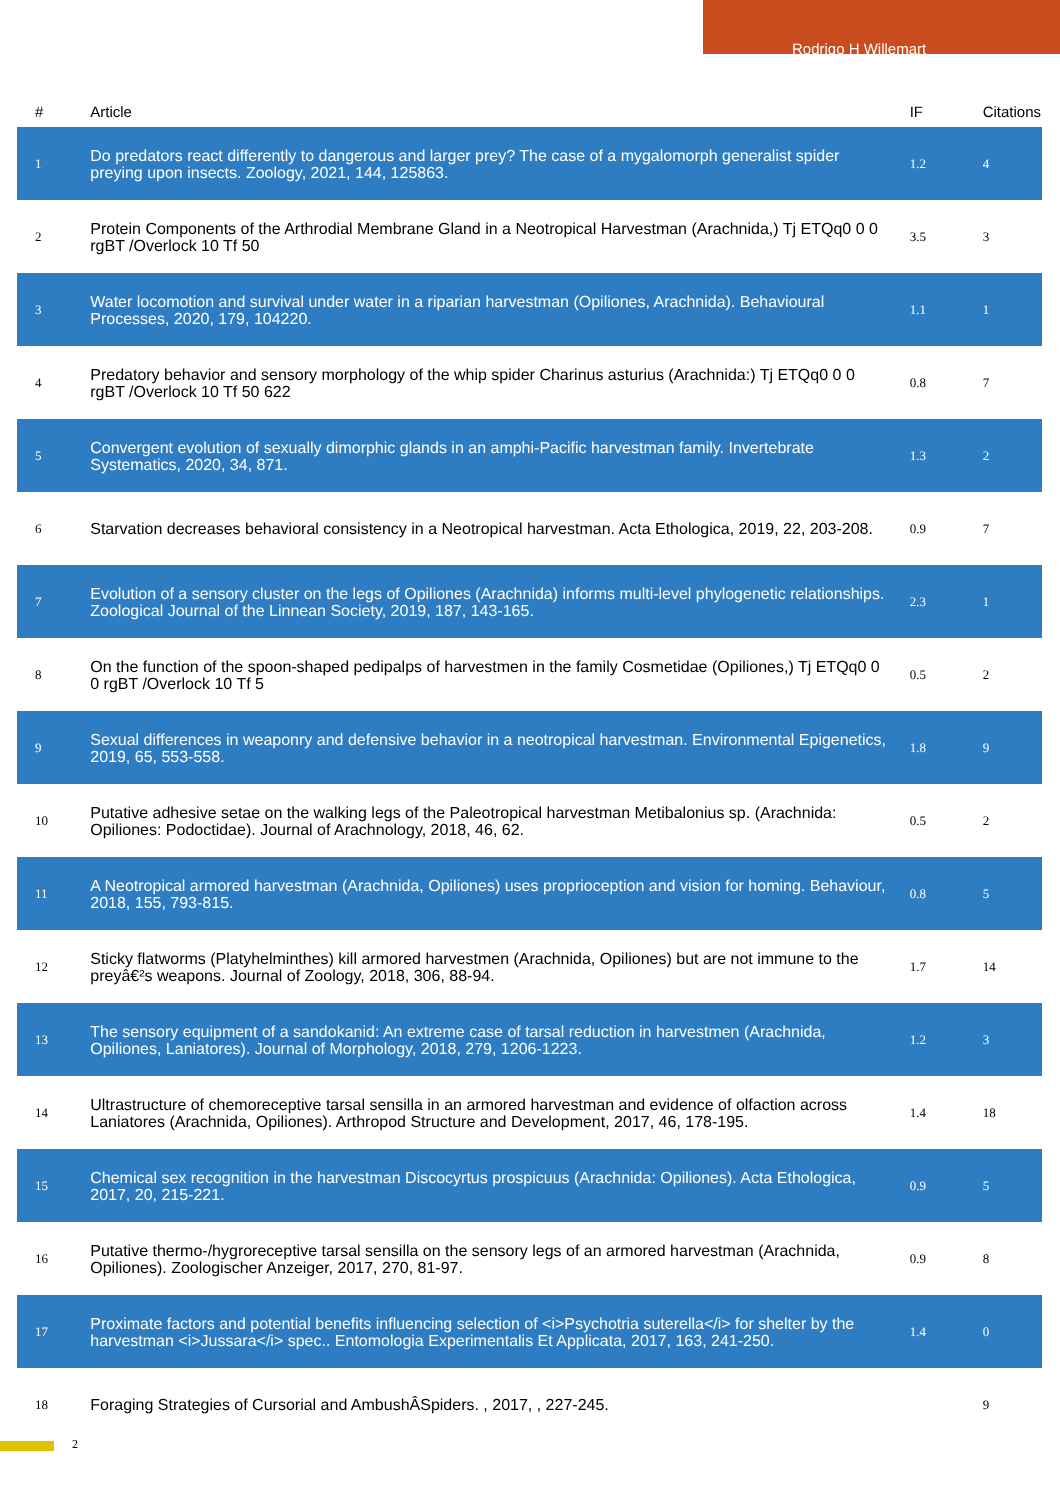Rodrigo H Willemart
| # | Article | IF | Citations |
| --- | --- | --- | --- |
| 1 | Do predators react differently to dangerous and larger prey? The case of a mygalomorph generalist spider preying upon insects. Zoology, 2021, 144, 125863. | 1.2 | 4 |
| 2 | Protein Components of the Arthrodial Membrane Gland in a Neotropical Harvestman (Arachnida,) Tj ETQq0 0 0 rgBT /Overlock 10 Tf 50 | 3.5 | 3 |
| 3 | Water locomotion and survival under water in a riparian harvestman (Opiliones, Arachnida). Behavioural Processes, 2020, 179, 104220. | 1.1 | 1 |
| 4 | Predatory behavior and sensory morphology of the whip spider Charinus asturius (Arachnida:) Tj ETQq0 0 0 rgBT /Overlock 10 Tf 50 622 | 0.8 | 7 |
| 5 | Convergent evolution of sexually dimorphic glands in an amphi-Pacific harvestman family. Invertebrate Systematics, 2020, 34, 871. | 1.3 | 2 |
| 6 | Starvation decreases behavioral consistency in a Neotropical harvestman. Acta Ethologica, 2019, 22, 203-208. | 0.9 | 7 |
| 7 | Evolution of a sensory cluster on the legs of Opiliones (Arachnida) informs multi-level phylogenetic relationships. Zoological Journal of the Linnean Society, 2019, 187, 143-165. | 2.3 | 1 |
| 8 | On the function of the spoon-shaped pedipalps of harvestmen in the family Cosmetidae (Opiliones,) Tj ETQq0 0 0 rgBT /Overlock 10 Tf 5 | 0.5 | 2 |
| 9 | Sexual differences in weaponry and defensive behavior in a neotropical harvestman. Environmental Epigenetics, 2019, 65, 553-558. | 1.8 | 9 |
| 10 | Putative adhesive setae on the walking legs of the Paleotropical harvestman Metibalonius sp. (Arachnida: Opiliones: Podoctidae). Journal of Arachnology, 2018, 46, 62. | 0.5 | 2 |
| 11 | A Neotropical armored harvestman (Arachnida, Opiliones) uses proprioception and vision for homing. Behaviour, 2018, 155, 793-815. | 0.8 | 5 |
| 12 | Sticky flatworms (Platyhelminthes) kill armored harvestmen (Arachnida, Opiliones) but are not immune to the preyâ€²s weapons. Journal of Zoology, 2018, 306, 88-94. | 1.7 | 14 |
| 13 | The sensory equipment of a sandokanid: An extreme case of tarsal reduction in harvestmen (Arachnida, Opiliones, Laniatores). Journal of Morphology, 2018, 279, 1206-1223. | 1.2 | 3 |
| 14 | Ultrastructure of chemoreceptive tarsal sensilla in an armored harvestman and evidence of olfaction across Laniatores (Arachnida, Opiliones). Arthropod Structure and Development, 2017, 46, 178-195. | 1.4 | 18 |
| 15 | Chemical sex recognition in the harvestman Discocyrtus prospicuus (Arachnida: Opiliones). Acta Ethologica, 2017, 20, 215-221. | 0.9 | 5 |
| 16 | Putative thermo-/hygroreceptive tarsal sensilla on the sensory legs of an armored harvestman (Arachnida, Opiliones). Zoologischer Anzeiger, 2017, 270, 81-97. | 0.9 | 8 |
| 17 | Proximate factors and potential benefits influencing selection of <i>Psychotria suterella</i> for shelter by the harvestman <i>Jussara</i> spec.. Entomologia Experimentalis Et Applicata, 2017, 163, 241-250. | 1.4 | 0 |
| 18 | Foraging Strategies of Cursorial and AmbushÂSpiders. , 2017, , 227-245. | | 9 |
2